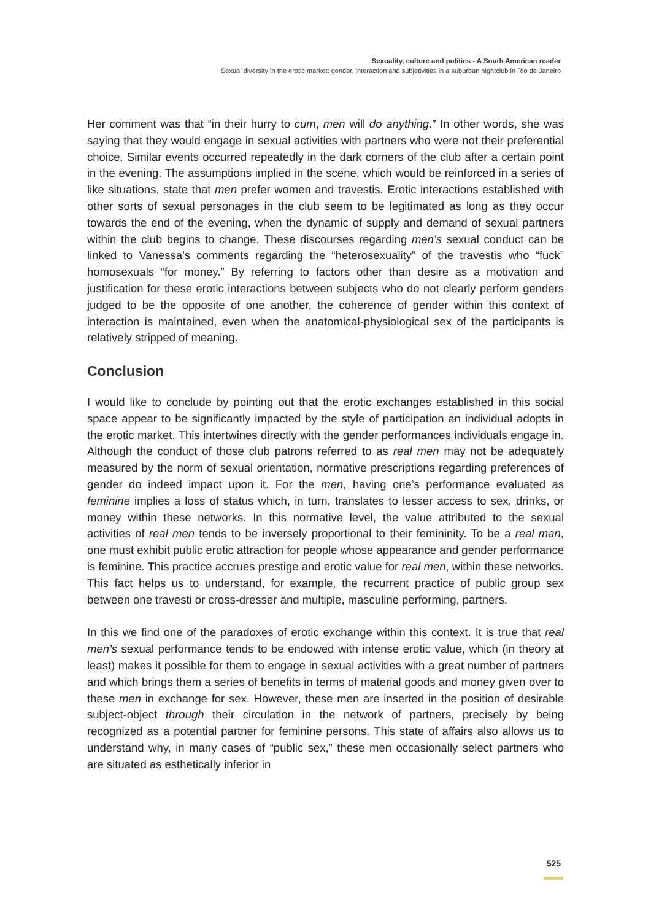Sexuality, culture and politics - A South American reader
Sexual diversity in the erotic market: gender, interaction and subjetivities in a suburban nightclub in Rio de Janeiro
Her comment was that “in their hurry to cum, men will do anything.” In other words, she was saying that they would engage in sexual activities with partners who were not their preferential choice. Similar events occurred repeatedly in the dark corners of the club after a certain point in the evening. The assumptions implied in the scene, which would be reinforced in a series of like situations, state that men prefer women and travestis. Erotic interactions established with other sorts of sexual personages in the club seem to be legitimated as long as they occur towards the end of the evening, when the dynamic of supply and demand of sexual partners within the club begins to change. These discourses regarding men’s sexual conduct can be linked to Vanessa’s comments regarding the “heterosexuality” of the travestis who “fuck” homosexuals “for money.” By referring to factors other than desire as a motivation and justification for these erotic interactions between subjects who do not clearly perform genders judged to be the opposite of one another, the coherence of gender within this context of interaction is maintained, even when the anatomical-physiological sex of the participants is relatively stripped of meaning.
Conclusion
I would like to conclude by pointing out that the erotic exchanges established in this social space appear to be significantly impacted by the style of participation an individual adopts in the erotic market. This intertwines directly with the gender performances individuals engage in. Although the conduct of those club patrons referred to as real men may not be adequately measured by the norm of sexual orientation, normative prescriptions regarding preferences of gender do indeed impact upon it. For the men, having one’s performance evaluated as feminine implies a loss of status which, in turn, translates to lesser access to sex, drinks, or money within these networks. In this normative level, the value attributed to the sexual activities of real men tends to be inversely proportional to their femininity. To be a real man, one must exhibit public erotic attraction for people whose appearance and gender performance is feminine. This practice accrues prestige and erotic value for real men, within these networks. This fact helps us to understand, for example, the recurrent practice of public group sex between one travesti or cross-dresser and multiple, masculine performing, partners.
In this we find one of the paradoxes of erotic exchange within this context. It is true that real men’s sexual performance tends to be endowed with intense erotic value, which (in theory at least) makes it possible for them to engage in sexual activities with a great number of partners and which brings them a series of benefits in terms of material goods and money given over to these men in exchange for sex. However, these men are inserted in the position of desirable subject-object through their circulation in the network of partners, precisely by being recognized as a potential partner for feminine persons. This state of affairs also allows us to understand why, in many cases of “public sex,” these men occasionally select partners who are situated as esthetically inferior in
525